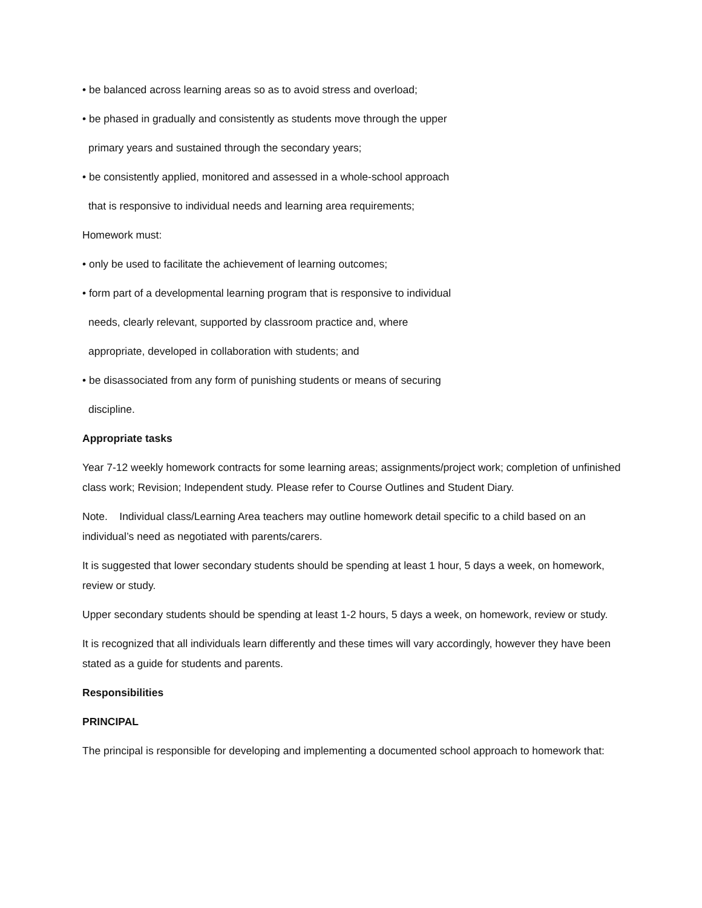• be balanced across learning areas so as to avoid stress and overload;
• be phased in gradually and consistently as students move through the upper
primary years and sustained through the secondary years;
• be consistently applied, monitored and assessed in a whole-school approach
that is responsive to individual needs and learning area requirements;
Homework must:
• only be used to facilitate the achievement of learning outcomes;
• form part of a developmental learning program that is responsive to individual
needs, clearly relevant, supported by classroom practice and, where
appropriate, developed in collaboration with students; and
• be disassociated from any form of punishing students or means of securing
discipline.
Appropriate tasks
Year 7-12 weekly homework contracts for some learning areas; assignments/project work; completion of unfinished class work; Revision; Independent study. Please refer to Course Outlines and Student Diary.
Note. Individual class/Learning Area teachers may outline homework detail specific to a child based on an individual’s need as negotiated with parents/carers.
It is suggested that lower secondary students should be spending at least 1 hour, 5 days a week, on homework, review or study.
Upper secondary students should be spending at least 1-2 hours, 5 days a week, on homework, review or study.
It is recognized that all individuals learn differently and these times will vary accordingly, however they have been stated as a guide for students and parents.
Responsibilities
PRINCIPAL
The principal is responsible for developing and implementing a documented school approach to homework that: